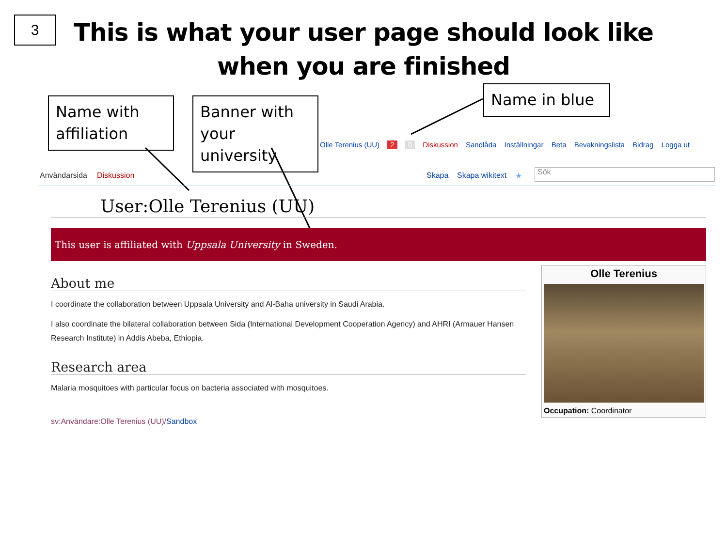3
This is what your user page should look like
when you are finished
Name with affiliation
Banner with your university
Name in blue
Olle Terenius (UU) 2 0 Diskussion Sandlåda Inställningar Beta Bevakningslista Bidrag Logga ut
Användarsida Diskussion Skapa Skapa wikitext ★ Sök
User:Olle Terenius (UU)
This user is affiliated with Uppsala University in Sweden.
About me
I coordinate the collaboration between Uppsala University and Al-Baha university in Saudi Arabia.
I also coordinate the bilateral collaboration between Sida (International Development Cooperation Agency) and AHRI (Armauer Hansen Research Institute) in Addis Abeba, Ethiopia.
Research area
Malaria mosquitoes with particular focus on bacteria associated with mosquitoes.
sv:Användare:Olle Terenius (UU)/Sandbox
Olle Terenius
Occupation: Coordinator